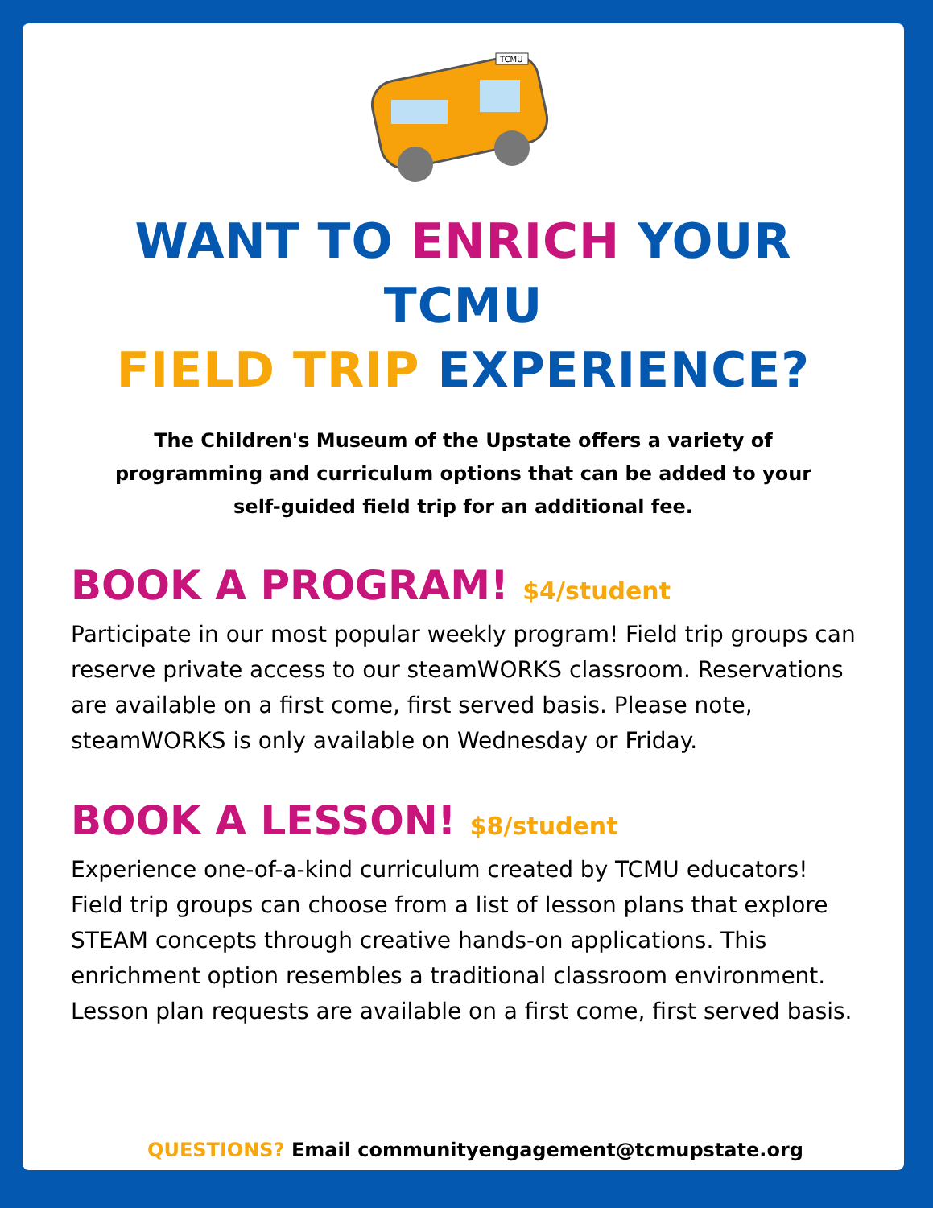TCMU
WANT TO ENRICH YOUR TCMU
FIELD TRIP EXPERIENCE?
The Children's Museum of the Upstate offers a variety of programming and curriculum options that can be added to your self-guided field trip for an additional fee.
BOOK A PROGRAM! $4/student
Participate in our most popular weekly program! Field trip groups can reserve private access to our steamWORKS classroom. Reservations are available on a first come, first served basis. Please note, steamWORKS is only available on Wednesday or Friday.
BOOK A LESSON! $8/student
Experience one-of-a-kind curriculum created by TCMU educators! Field trip groups can choose from a list of lesson plans that explore STEAM concepts through creative hands-on applications. This enrichment option resembles a traditional classroom environment. Lesson plan requests are available on a first come, first served basis.
QUESTIONS? Email communityengagement@tcmupstate.org